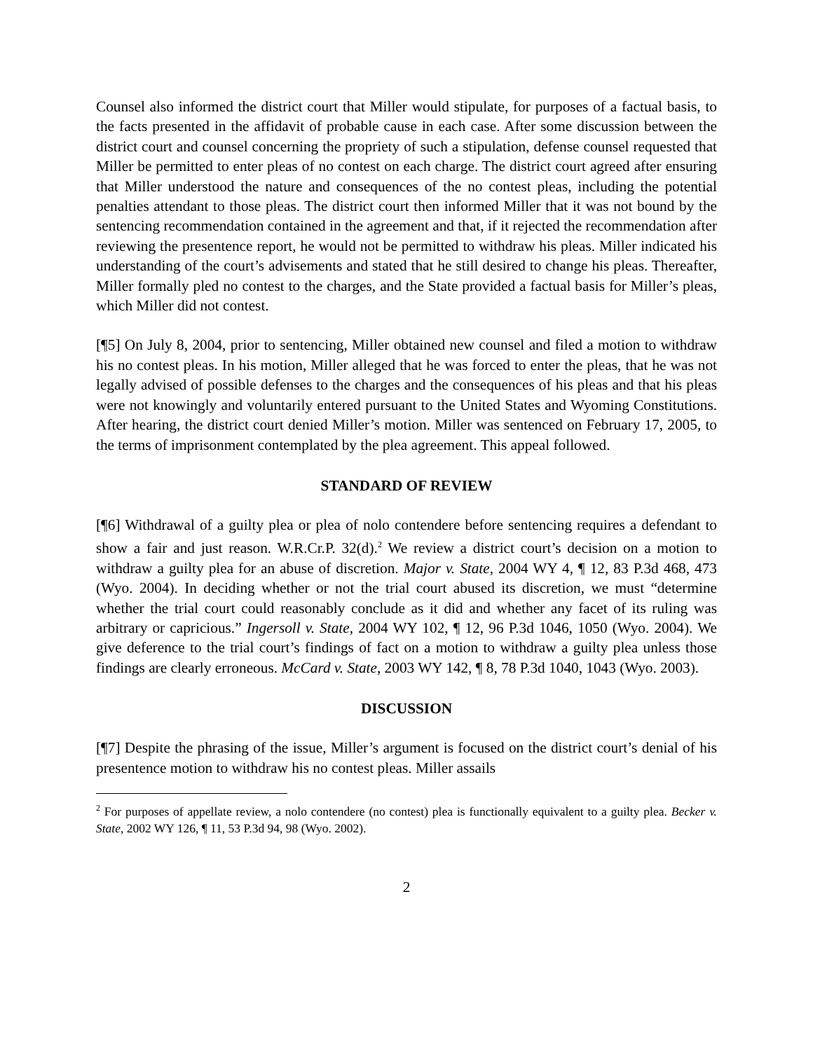Counsel also informed the district court that Miller would stipulate, for purposes of a factual basis, to the facts presented in the affidavit of probable cause in each case. After some discussion between the district court and counsel concerning the propriety of such a stipulation, defense counsel requested that Miller be permitted to enter pleas of no contest on each charge. The district court agreed after ensuring that Miller understood the nature and consequences of the no contest pleas, including the potential penalties attendant to those pleas. The district court then informed Miller that it was not bound by the sentencing recommendation contained in the agreement and that, if it rejected the recommendation after reviewing the presentence report, he would not be permitted to withdraw his pleas. Miller indicated his understanding of the court’s advisements and stated that he still desired to change his pleas. Thereafter, Miller formally pled no contest to the charges, and the State provided a factual basis for Miller’s pleas, which Miller did not contest.
[¶5] On July 8, 2004, prior to sentencing, Miller obtained new counsel and filed a motion to withdraw his no contest pleas. In his motion, Miller alleged that he was forced to enter the pleas, that he was not legally advised of possible defenses to the charges and the consequences of his pleas and that his pleas were not knowingly and voluntarily entered pursuant to the United States and Wyoming Constitutions. After hearing, the district court denied Miller’s motion. Miller was sentenced on February 17, 2005, to the terms of imprisonment contemplated by the plea agreement. This appeal followed.
STANDARD OF REVIEW
[¶6] Withdrawal of a guilty plea or plea of nolo contendere before sentencing requires a defendant to show a fair and just reason. W.R.Cr.P. 32(d).<sup>2</sup> We review a district court’s decision on a motion to withdraw a guilty plea for an abuse of discretion. Major v. State, 2004 WY 4, ¶ 12, 83 P.3d 468, 473 (Wyo. 2004). In deciding whether or not the trial court abused its discretion, we must “determine whether the trial court could reasonably conclude as it did and whether any facet of its ruling was arbitrary or capricious.” Ingersoll v. State, 2004 WY 102, ¶ 12, 96 P.3d 1046, 1050 (Wyo. 2004). We give deference to the trial court’s findings of fact on a motion to withdraw a guilty plea unless those findings are clearly erroneous. McCard v. State, 2003 WY 142, ¶ 8, 78 P.3d 1040, 1043 (Wyo. 2003).
DISCUSSION
[¶7] Despite the phrasing of the issue, Miller’s argument is focused on the district court’s denial of his presentence motion to withdraw his no contest pleas. Miller assails
<sup>2</sup> For purposes of appellate review, a nolo contendere (no contest) plea is functionally equivalent to a guilty plea. Becker v. State, 2002 WY 126, ¶ 11, 53 P.3d 94, 98 (Wyo. 2002).
2